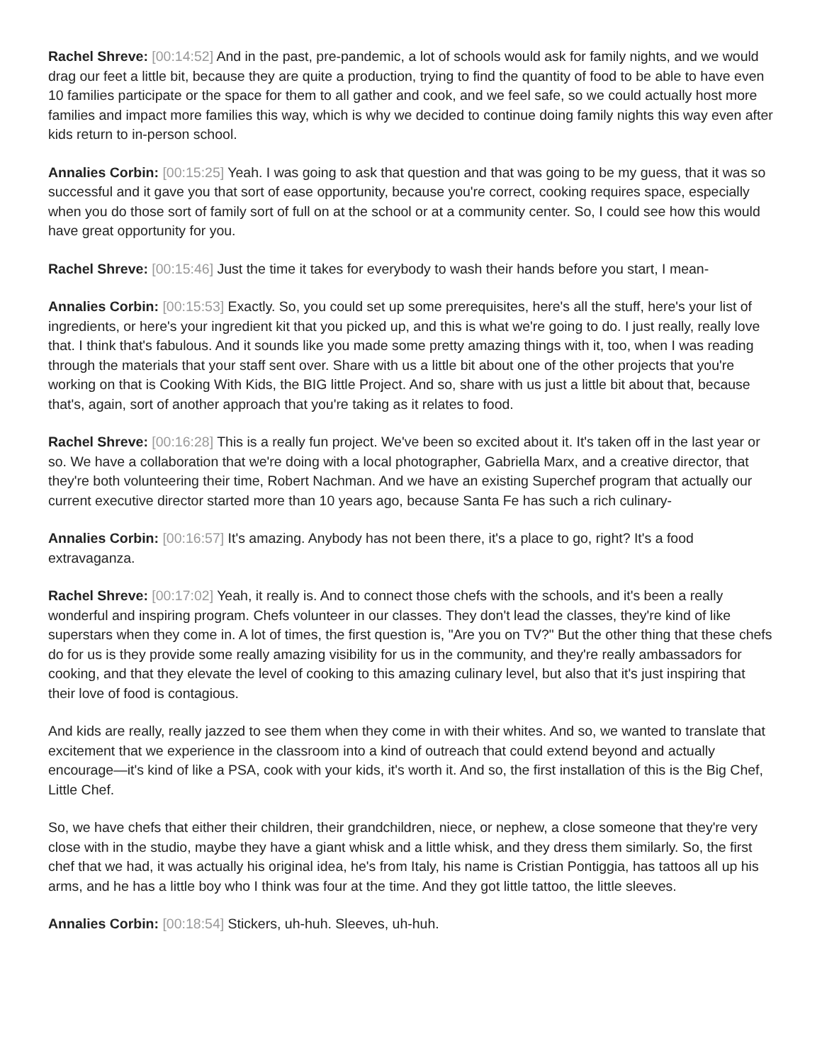Rachel Shreve: [00:14:52] And in the past, pre-pandemic, a lot of schools would ask for family nights, and we would drag our feet a little bit, because they are quite a production, trying to find the quantity of food to be able to have even 10 families participate or the space for them to all gather and cook, and we feel safe, so we could actually host more families and impact more families this way, which is why we decided to continue doing family nights this way even after kids return to in-person school.
Annalies Corbin: [00:15:25] Yeah. I was going to ask that question and that was going to be my guess, that it was so successful and it gave you that sort of ease opportunity, because you're correct, cooking requires space, especially when you do those sort of family sort of full on at the school or at a community center. So, I could see how this would have great opportunity for you.
Rachel Shreve: [00:15:46] Just the time it takes for everybody to wash their hands before you start, I mean-
Annalies Corbin: [00:15:53] Exactly. So, you could set up some prerequisites, here's all the stuff, here's your list of ingredients, or here's your ingredient kit that you picked up, and this is what we're going to do. I just really, really love that. I think that's fabulous. And it sounds like you made some pretty amazing things with it, too, when I was reading through the materials that your staff sent over. Share with us a little bit about one of the other projects that you're working on that is Cooking With Kids, the BIG little Project. And so, share with us just a little bit about that, because that's, again, sort of another approach that you're taking as it relates to food.
Rachel Shreve: [00:16:28] This is a really fun project. We've been so excited about it. It's taken off in the last year or so. We have a collaboration that we're doing with a local photographer, Gabriella Marx, and a creative director, that they're both volunteering their time, Robert Nachman. And we have an existing Superchef program that actually our current executive director started more than 10 years ago, because Santa Fe has such a rich culinary-
Annalies Corbin: [00:16:57] It's amazing. Anybody has not been there, it's a place to go, right? It's a food extravaganza.
Rachel Shreve: [00:17:02] Yeah, it really is. And to connect those chefs with the schools, and it's been a really wonderful and inspiring program. Chefs volunteer in our classes. They don't lead the classes, they're kind of like superstars when they come in. A lot of times, the first question is, "Are you on TV?" But the other thing that these chefs do for us is they provide some really amazing visibility for us in the community, and they're really ambassadors for cooking, and that they elevate the level of cooking to this amazing culinary level, but also that it's just inspiring that their love of food is contagious.
And kids are really, really jazzed to see them when they come in with their whites. And so, we wanted to translate that excitement that we experience in the classroom into a kind of outreach that could extend beyond and actually encourage—it's kind of like a PSA, cook with your kids, it's worth it. And so, the first installation of this is the Big Chef, Little Chef.
So, we have chefs that either their children, their grandchildren, niece, or nephew, a close someone that they're very close with in the studio, maybe they have a giant whisk and a little whisk, and they dress them similarly. So, the first chef that we had, it was actually his original idea, he's from Italy, his name is Cristian Pontiggia, has tattoos all up his arms, and he has a little boy who I think was four at the time. And they got little tattoo, the little sleeves.
Annalies Corbin: [00:18:54] Stickers, uh-huh. Sleeves, uh-huh.